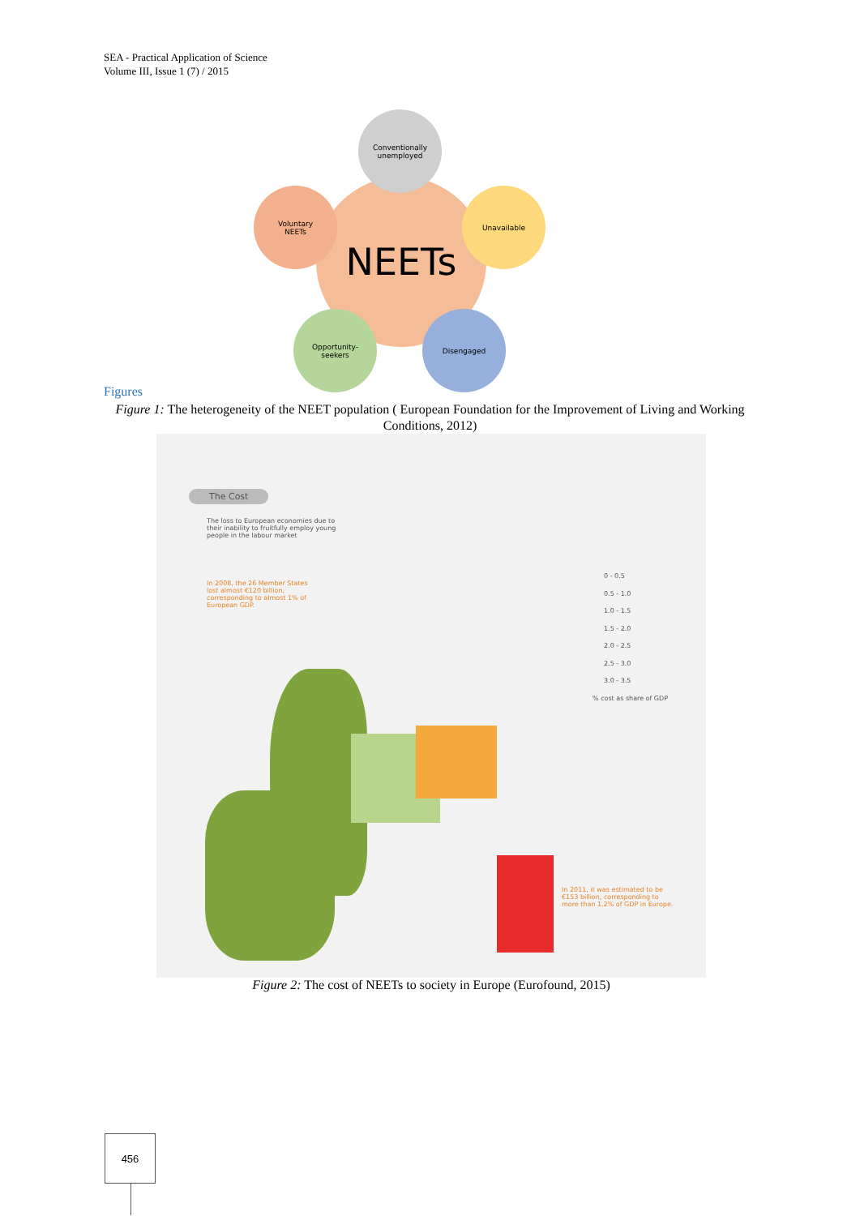SEA - Practical Application of Science
Volume III, Issue 1 (7) / 2015
NEETs
Conventionally
unemployed
Voluntary
NEETs
Unavailable
Opportunity-
seekers
Disengaged
Figures
Figure 1: The heterogeneity of the NEET population ( European Foundation for the Improvement of Living and Working Conditions, 2012)
The Cost
The loss to European economies due to their inability to fruitfully employ young people in the labour market
In 2008, the 26 Member States lost almost €120 billion, corresponding to almost 1% of European GDP.
0 - 0.5
0.5 - 1.0
1.0 - 1.5
1.5 - 2.0
2.0 - 2.5
2.5 - 3.0
3.0 - 3.5
% cost as share of GDP
In 2011, it was estimated to be €153 billion, corresponding to more than 1.2% of GDP in Europe.
Figure 2: The cost of NEETs to society in Europe (Eurofound, 2015)
456